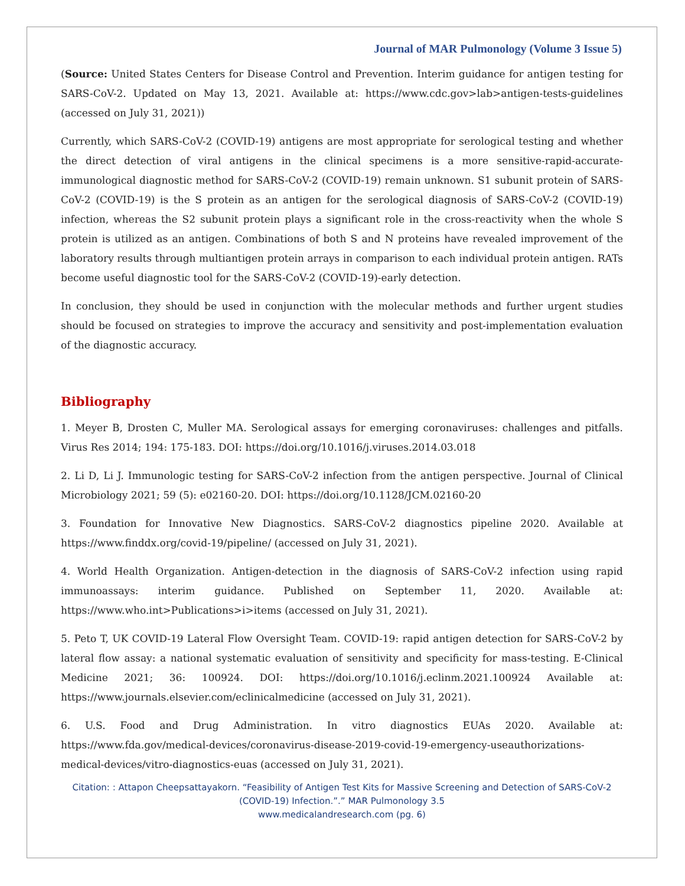Journal of MAR Pulmonology (Volume 3 Issue 5)
(Source: United States Centers for Disease Control and Prevention. Interim guidance for antigen testing for SARS-CoV-2. Updated on May 13, 2021. Available at: https://www.cdc.gov>lab>antigen-tests-guidelines (accessed on July 31, 2021))
Currently, which SARS-CoV-2 (COVID-19) antigens are most appropriate for serological testing and whether the direct detection of viral antigens in the clinical specimens is a more sensitive-rapid-accurate-immunological diagnostic method for SARS-CoV-2 (COVID-19) remain unknown. S1 subunit protein of SARS-CoV-2 (COVID-19) is the S protein as an antigen for the serological diagnosis of SARS-CoV-2 (COVID-19) infection, whereas the S2 subunit protein plays a significant role in the cross-reactivity when the whole S protein is utilized as an antigen. Combinations of both S and N proteins have revealed improvement of the laboratory results through multiantigen protein arrays in comparison to each individual protein antigen. RATs become useful diagnostic tool for the SARS-CoV-2 (COVID-19)-early detection.
In conclusion, they should be used in conjunction with the molecular methods and further urgent studies should be focused on strategies to improve the accuracy and sensitivity and post-implementation evaluation of the diagnostic accuracy.
Bibliography
1. Meyer B, Drosten C, Muller MA. Serological assays for emerging coronaviruses: challenges and pitfalls. Virus Res 2014; 194: 175-183. DOI: https://doi.org/10.1016/j.viruses.2014.03.018
2. Li D, Li J. Immunologic testing for SARS-CoV-2 infection from the antigen perspective. Journal of Clinical Microbiology 2021; 59 (5): e02160-20. DOI: https://doi.org/10.1128/JCM.02160-20
3. Foundation for Innovative New Diagnostics. SARS-CoV-2 diagnostics pipeline 2020. Available at https://www.finddx.org/covid-19/pipeline/ (accessed on July 31, 2021).
4. World Health Organization. Antigen-detection in the diagnosis of SARS-CoV-2 infection using rapid immunoassays: interim guidance. Published on September 11, 2020. Available at: https://www.who.int>Publications>i>items (accessed on July 31, 2021).
5. Peto T, UK COVID-19 Lateral Flow Oversight Team. COVID-19: rapid antigen detection for SARS-CoV-2 by lateral flow assay: a national systematic evaluation of sensitivity and specificity for mass-testing. E-Clinical Medicine 2021; 36: 100924. DOI: https://doi.org/10.1016/j.eclinm.2021.100924 Available at: https://www.journals.elsevier.com/eclinicalmedicine (accessed on July 31, 2021).
6. U.S. Food and Drug Administration. In vitro diagnostics EUAs 2020. Available at: https://www.fda.gov/medical-devices/coronavirus-disease-2019-covid-19-emergency-useauthorizations-medical-devices/vitro-diagnostics-euas (accessed on July 31, 2021).
Citation: : Attapon Cheepsattayakorn. “Feasibility of Antigen Test Kits for Massive Screening and Detection of SARS-CoV-2 (COVID-19) Infection.”.” MAR Pulmonology 3.5
www.medicalandresearch.com (pg. 6)